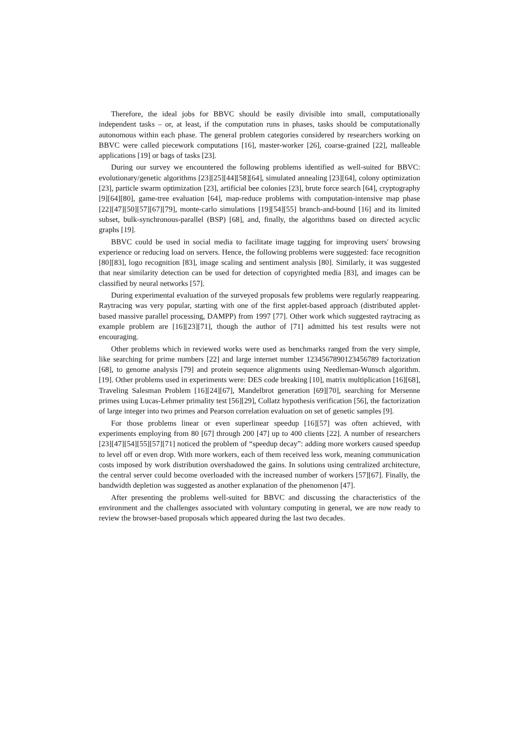Therefore, the ideal jobs for BBVC should be easily divisible into small, computationally independent tasks – or, at least, if the computation runs in phases, tasks should be computationally autonomous within each phase. The general problem categories considered by researchers working on BBVC were called piecework computations [16], master-worker [26], coarse-grained [22], malleable applications [19] or bags of tasks [23].
During our survey we encountered the following problems identified as well-suited for BBVC: evolutionary/genetic algorithms [23][25][44][58][64], simulated annealing [23][64], colony optimization [23], particle swarm optimization [23], artificial bee colonies [23], brute force search [64], cryptography [9][64][80], game-tree evaluation [64], map-reduce problems with computation-intensive map phase [22][47][50][57][67][79], monte-carlo simulations [19][54][55] branch-and-bound [16] and its limited subset, bulk-synchronous-parallel (BSP) [68], and, finally, the algorithms based on directed acyclic graphs [19].
BBVC could be used in social media to facilitate image tagging for improving users' browsing experience or reducing load on servers. Hence, the following problems were suggested: face recognition [80][83], logo recognition [83], image scaling and sentiment analysis [80]. Similarly, it was suggested that near similarity detection can be used for detection of copyrighted media [83], and images can be classified by neural networks [57].
During experimental evaluation of the surveyed proposals few problems were regularly reappearing. Raytracing was very popular, starting with one of the first applet-based approach (distributed applet-based massive parallel processing, DAMPP) from 1997 [77]. Other work which suggested raytracing as example problem are [16][23][71], though the author of [71] admitted his test results were not encouraging.
Other problems which in reviewed works were used as benchmarks ranged from the very simple, like searching for prime numbers [22] and large internet number 1234567890123456789 factorization [68], to genome analysis [79] and protein sequence alignments using Needleman-Wunsch algorithm. [19]. Other problems used in experiments were: DES code breaking [10], matrix multiplication [16][68], Traveling Salesman Problem [16][24][67], Mandelbrot generation [69][70], searching for Mersenne primes using Lucas-Lehmer primality test [56][29], Collatz hypothesis verification [56], the factorization of large integer into two primes and Pearson correlation evaluation on set of genetic samples [9].
For those problems linear or even superlinear speedup [16][57] was often achieved, with experiments employing from 80 [67] through 200 [47] up to 400 clients [22]. A number of researchers [23][47][54][55][57][71] noticed the problem of “speedup decay”: adding more workers caused speedup to level off or even drop. With more workers, each of them received less work, meaning communication costs imposed by work distribution overshadowed the gains. In solutions using centralized architecture, the central server could become overloaded with the increased number of workers [57][67]. Finally, the bandwidth depletion was suggested as another explanation of the phenomenon [47].
After presenting the problems well-suited for BBVC and discussing the characteristics of the environment and the challenges associated with voluntary computing in general, we are now ready to review the browser-based proposals which appeared during the last two decades.